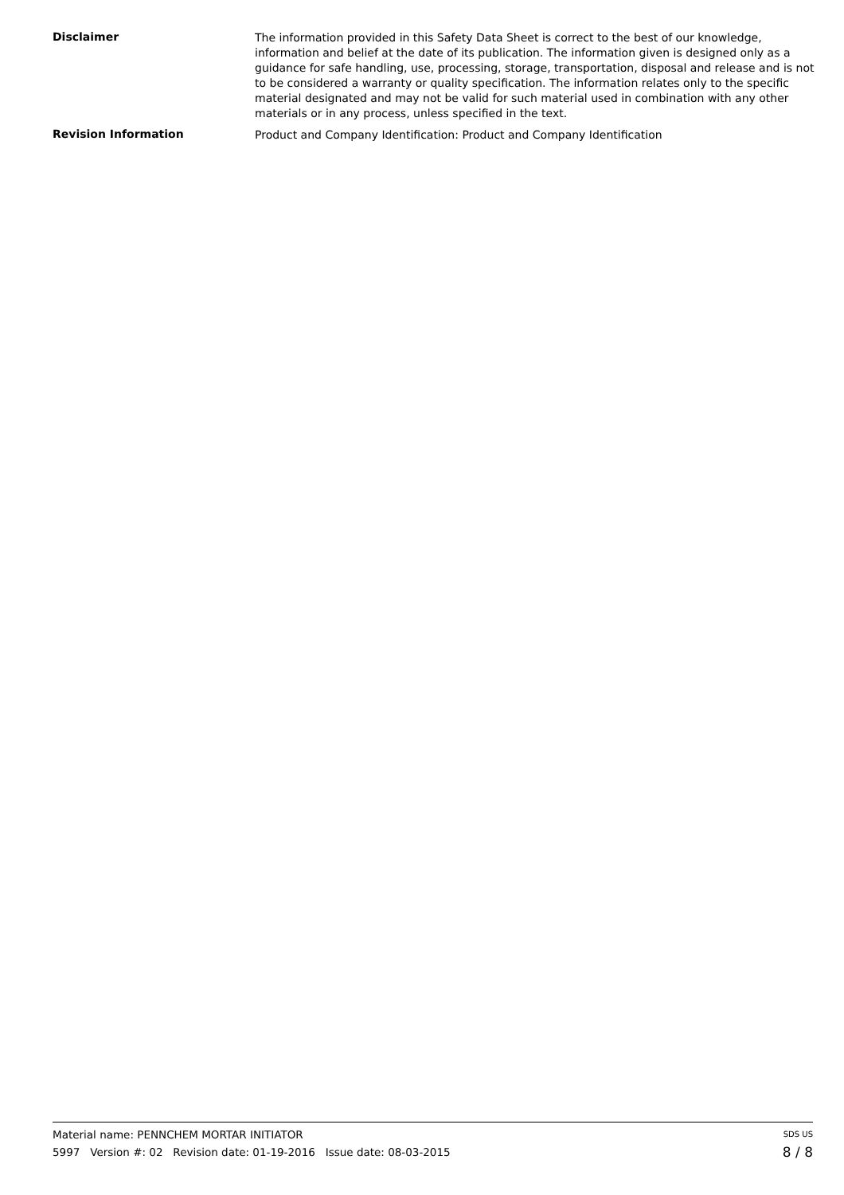Disclaimer
The information provided in this Safety Data Sheet is correct to the best of our knowledge, information and belief at the date of its publication. The information given is designed only as a guidance for safe handling, use, processing, storage, transportation, disposal and release and is not to be considered a warranty or quality specification. The information relates only to the specific material designated and may not be valid for such material used in combination with any other materials or in any process, unless specified in the text.
Revision Information
Product and Company Identification: Product and Company Identification
Material name: PENNCHEM MORTAR INITIATOR SDS US
5997 Version #: 02 Revision date: 01-19-2016 Issue date: 08-03-2015 8 / 8